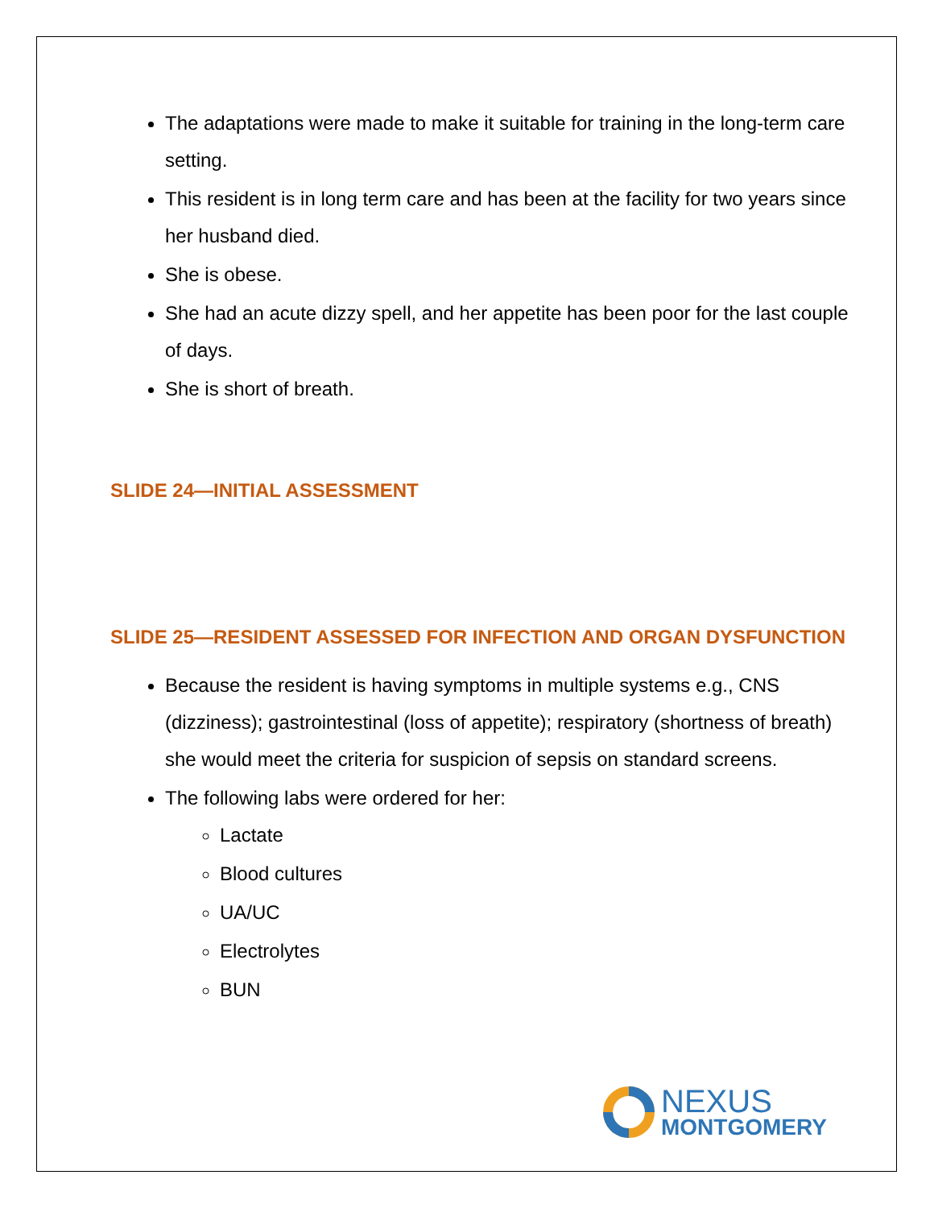The adaptations were made to make it suitable for training in the long-term care setting.
This resident is in long term care and has been at the facility for two years since her husband died.
She is obese.
She had an acute dizzy spell, and her appetite has been poor for the last couple of days.
She is short of breath.
SLIDE 24—INITIAL ASSESSMENT
SLIDE 25—RESIDENT ASSESSED FOR INFECTION AND ORGAN DYSFUNCTION
Because the resident is having symptoms in multiple systems e.g., CNS (dizziness); gastrointestinal (loss of appetite); respiratory (shortness of breath) she would meet the criteria for suspicion of sepsis on standard screens.
The following labs were ordered for her:
Lactate
Blood cultures
UA/UC
Electrolytes
BUN
NEXUS
MONTGOMERY